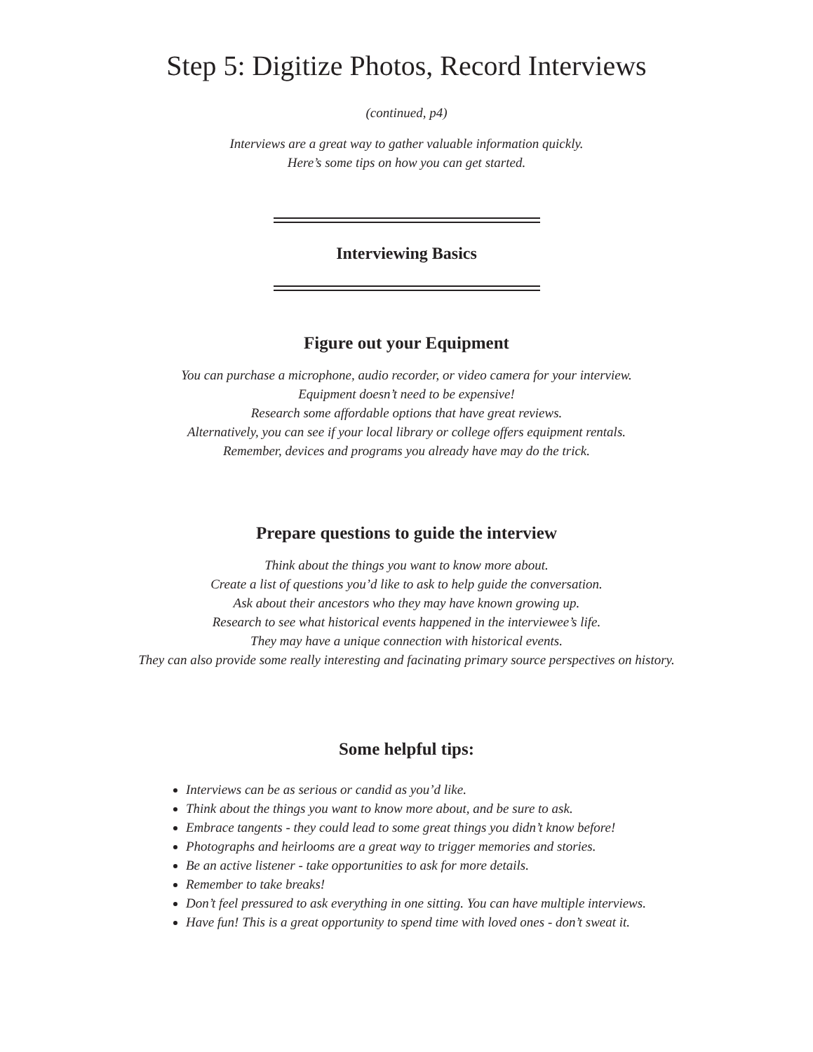Step 5: Digitize Photos, Record Interviews
(continued, p4)
Interviews are a great way to gather valuable information quickly.
Here’s some tips on how you can get started.
Interviewing Basics
Figure out your Equipment
You can purchase a microphone, audio recorder, or video camera for your interview.
Equipment doesn’t need to be expensive!
Research some affordable options that have great reviews.
Alternatively, you can see if your local library or college offers equipment rentals.
Remember, devices and programs you already have may do the trick.
Prepare questions to guide the interview
Think about the things you want to know more about.
Create a list of questions you’d like to ask to help guide the conversation.
Ask about their ancestors who they may have known growing up.
Research to see what historical events happened in the interviewee’s life.
They may have a unique connection with historical events.
They can also provide some really interesting and facinating primary source perspectives on history.
Some helpful tips:
Interviews can be as serious or candid as you’d like.
Think about the things you want to know more about, and be sure to ask.
Embrace tangents - they could lead to some great things you didn’t know before!
Photographs and heirlooms are a great way to trigger memories and stories.
Be an active listener - take opportunities to ask for more details.
Remember to take breaks!
Don’t feel pressured to ask everything in one sitting. You can have multiple interviews.
Have fun! This is a great opportunity to spend time with loved ones - don’t sweat it.